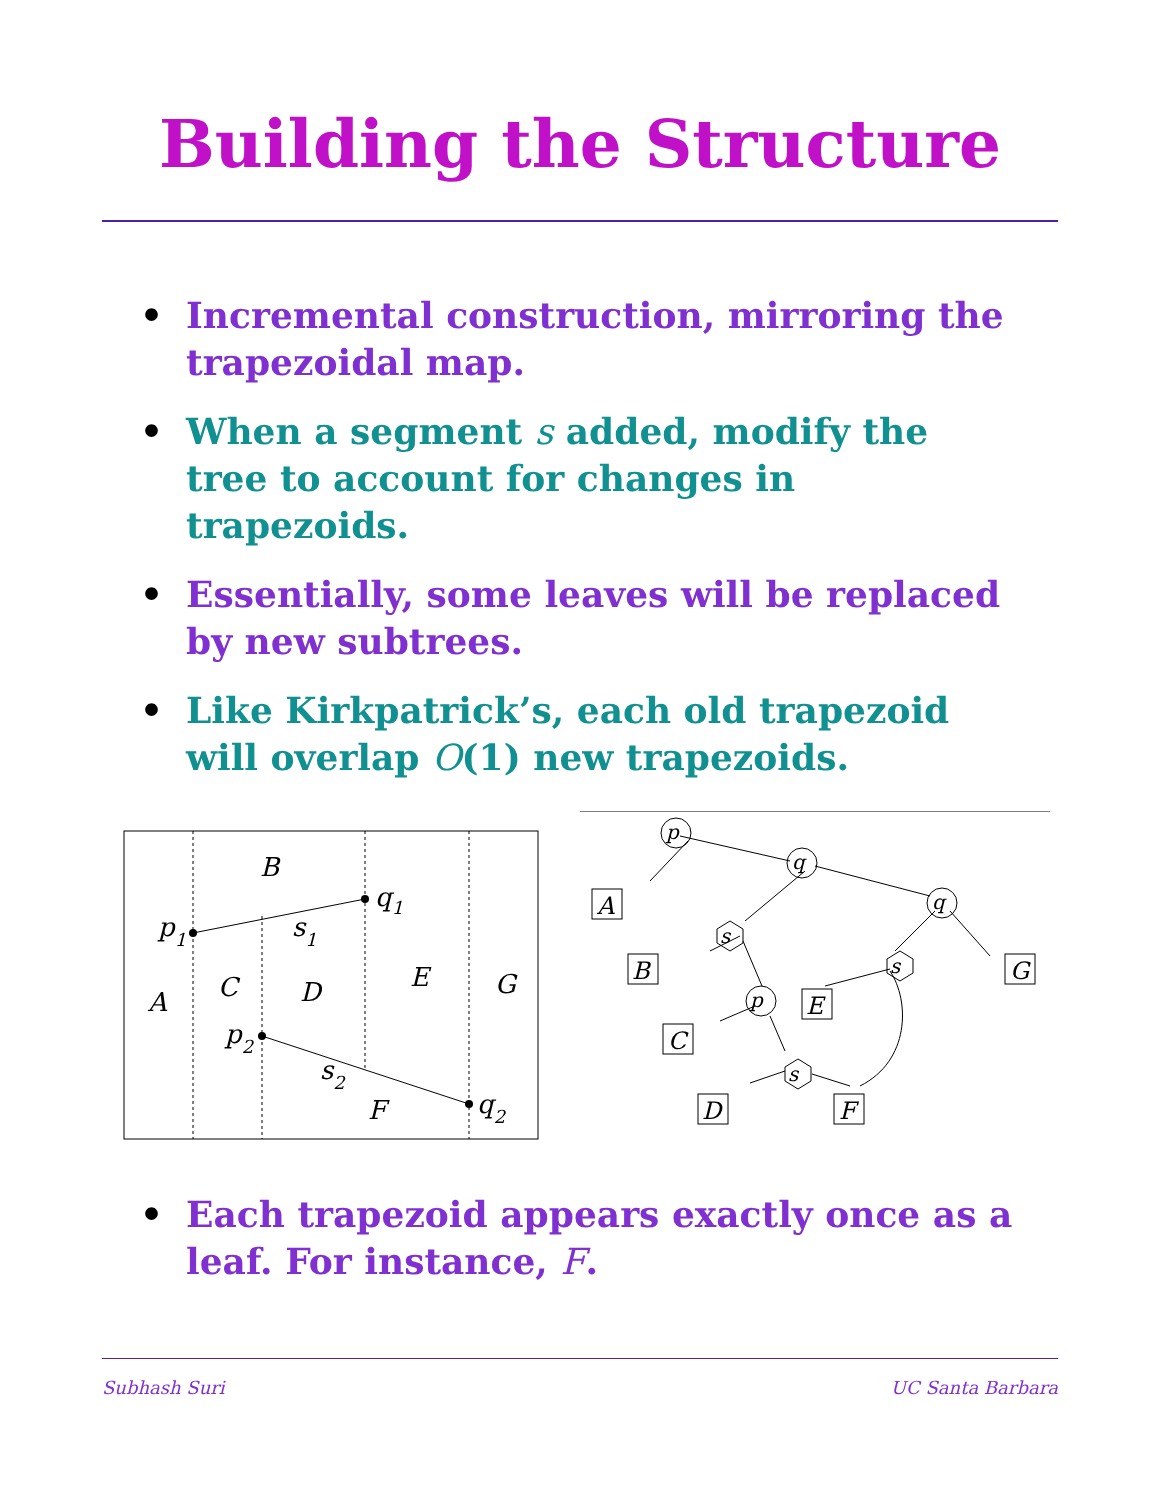Building the Structure
• Incremental construction, mirroring the trapezoidal map.
• When a segment s added, modify the tree to account for changes in trapezoids.
• Essentially, some leaves will be replaced by new subtrees.
• Like Kirkpatrick’s, each old trapezoid will overlap O(1) new trapezoids.
B
q1
p1
s1
A
C
D
E
G
p2
s2
F
q2
p
q
q
s
s
p
s
A
B
C
D
F
E
G
• Each trapezoid appears exactly once as a leaf. For instance, F.
Subhash Suri UC Santa Barbara